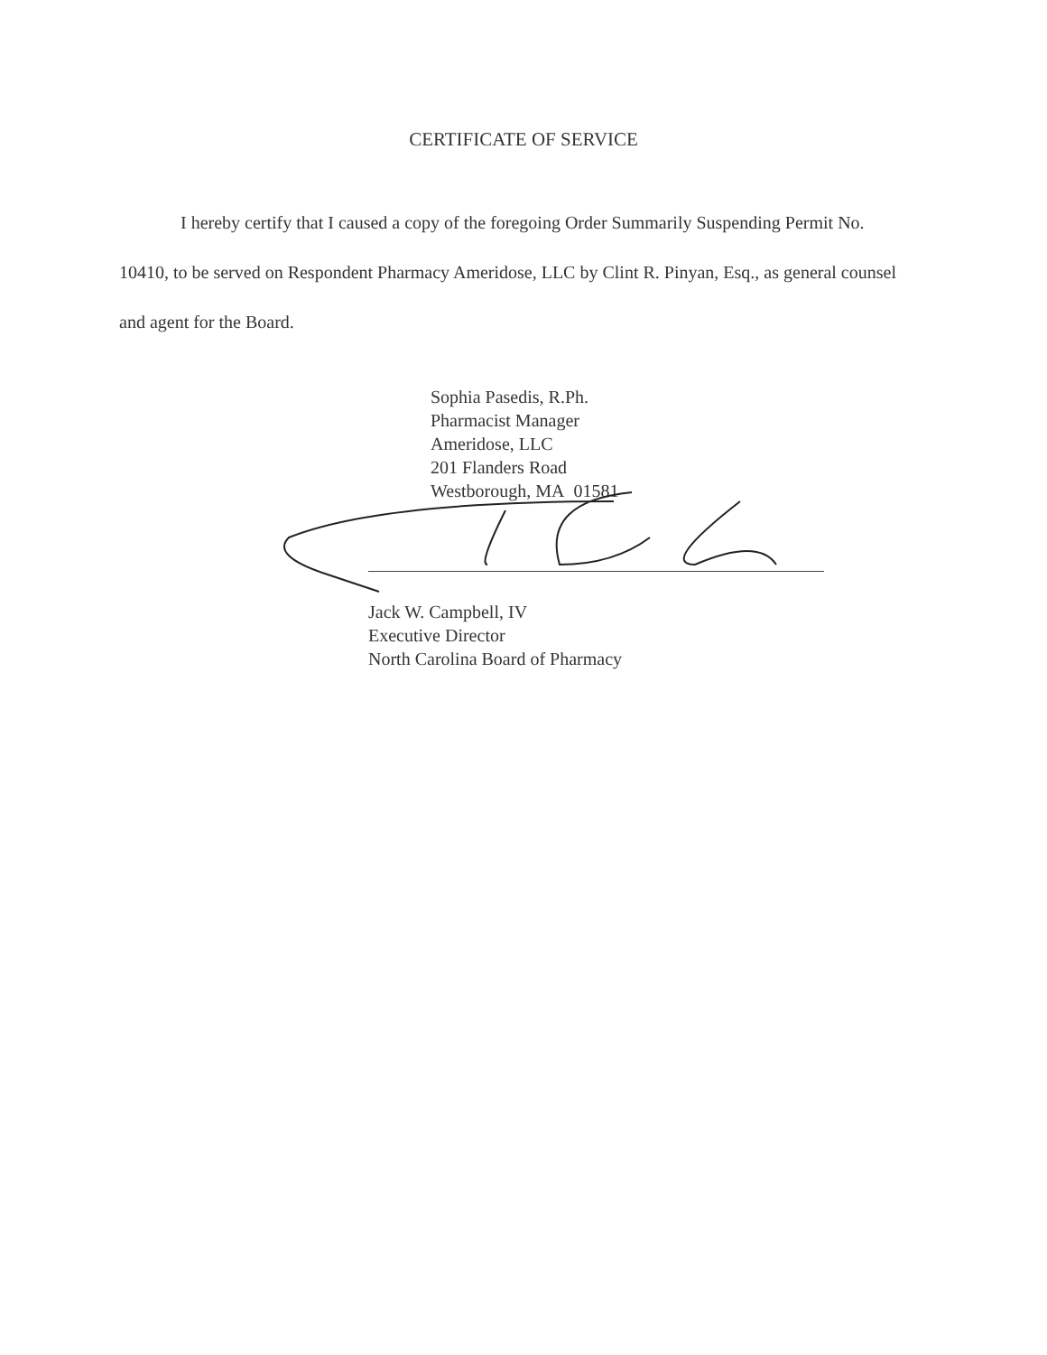CERTIFICATE OF SERVICE
I hereby certify that I caused a copy of the foregoing Order Summarily Suspending Permit No. 10410, to be served on Respondent Pharmacy Ameridose, LLC by Clint R. Pinyan, Esq., as general counsel and agent for the Board.
Sophia Pasedis, R.Ph.
Pharmacist Manager
Ameridose, LLC
201 Flanders Road
Westborough, MA 01581
Jack W. Campbell, IV
Executive Director
North Carolina Board of Pharmacy